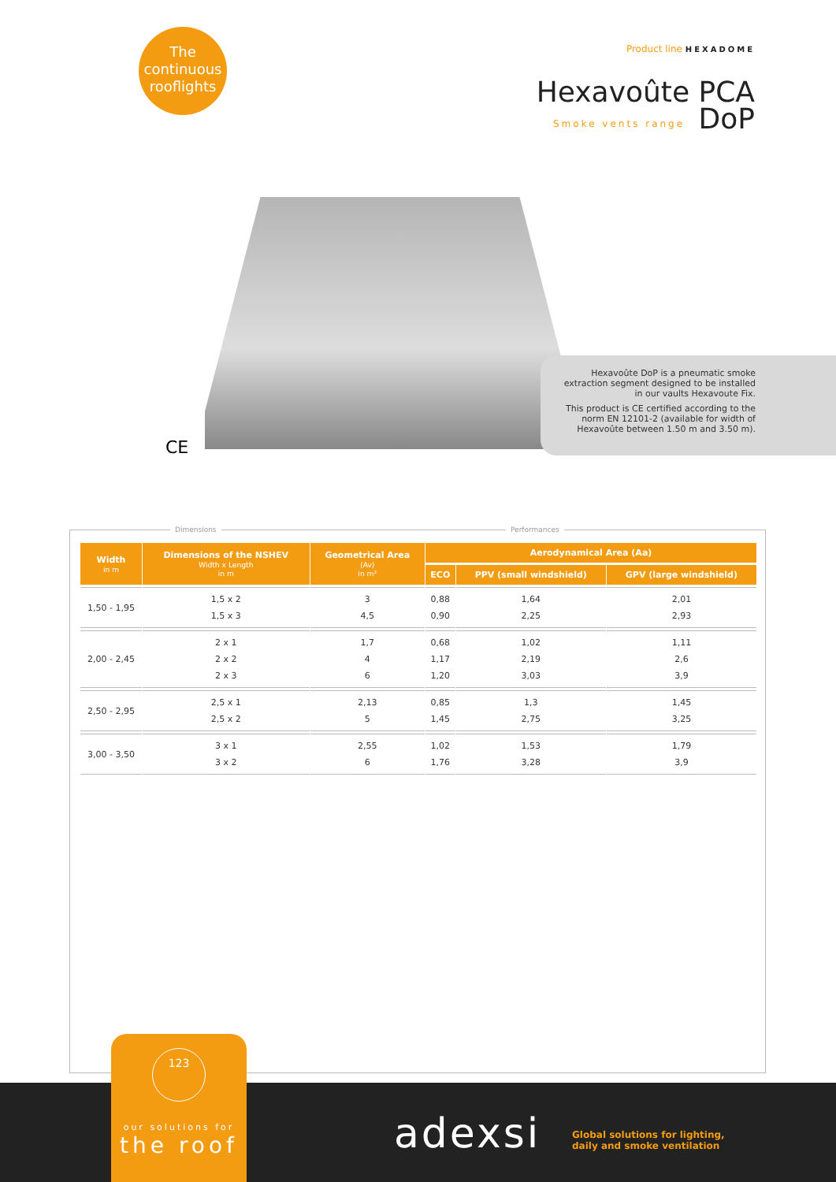The continuous rooflights
Product line HEXADOME
Hexavoûte PCA
DoP
Smoke vents range
CE
Hexavoûte DoP is a pneumatic smoke extraction segment designed to be installed in our vaults Hexavoute Fix.
This product is CE certified according to the norm EN 12101-2 (available for width of Hexavoûte between 1.50 m and 3.50 m).
Dimensions Performances
| Width in m | Dimensions of the NSHEV Width x Length in m | Geometrical Area (Av) in m² | Aerodynamical Area (Aa) | | |
| --- | --- | --- | --- | --- | --- |
| | | | ECO | PPV (small windshield) | GPV (large windshield) |
| 1,50 - 1,95 | 1,5 x 2 1,5 x 3 | 3 4,5 | 0,88 0,90 | 1,64 2,25 | 2,01 2,93 |
| 2,00 - 2,45 | 2 x 1 2 x 2 2 x 3 | 1,7 4 6 | 0,68 1,17 1,20 | 1,02 2,19 3,03 | 1,11 2,6 3,9 |
| 2,50 - 2,95 | 2,5 x 1 2,5 x 2 | 2,13 5 | 0,85 1,45 | 1,3 2,75 | 1,45 3,25 |
| 3,00 - 3,50 | 3 x 1 3 x 2 | 2,55 6 | 1,02 1,76 | 1,53 3,28 | 1,79 3,9 |
123
our solutions for
the roof
adexsi
Global solutions for lighting,
daily and smoke ventilation